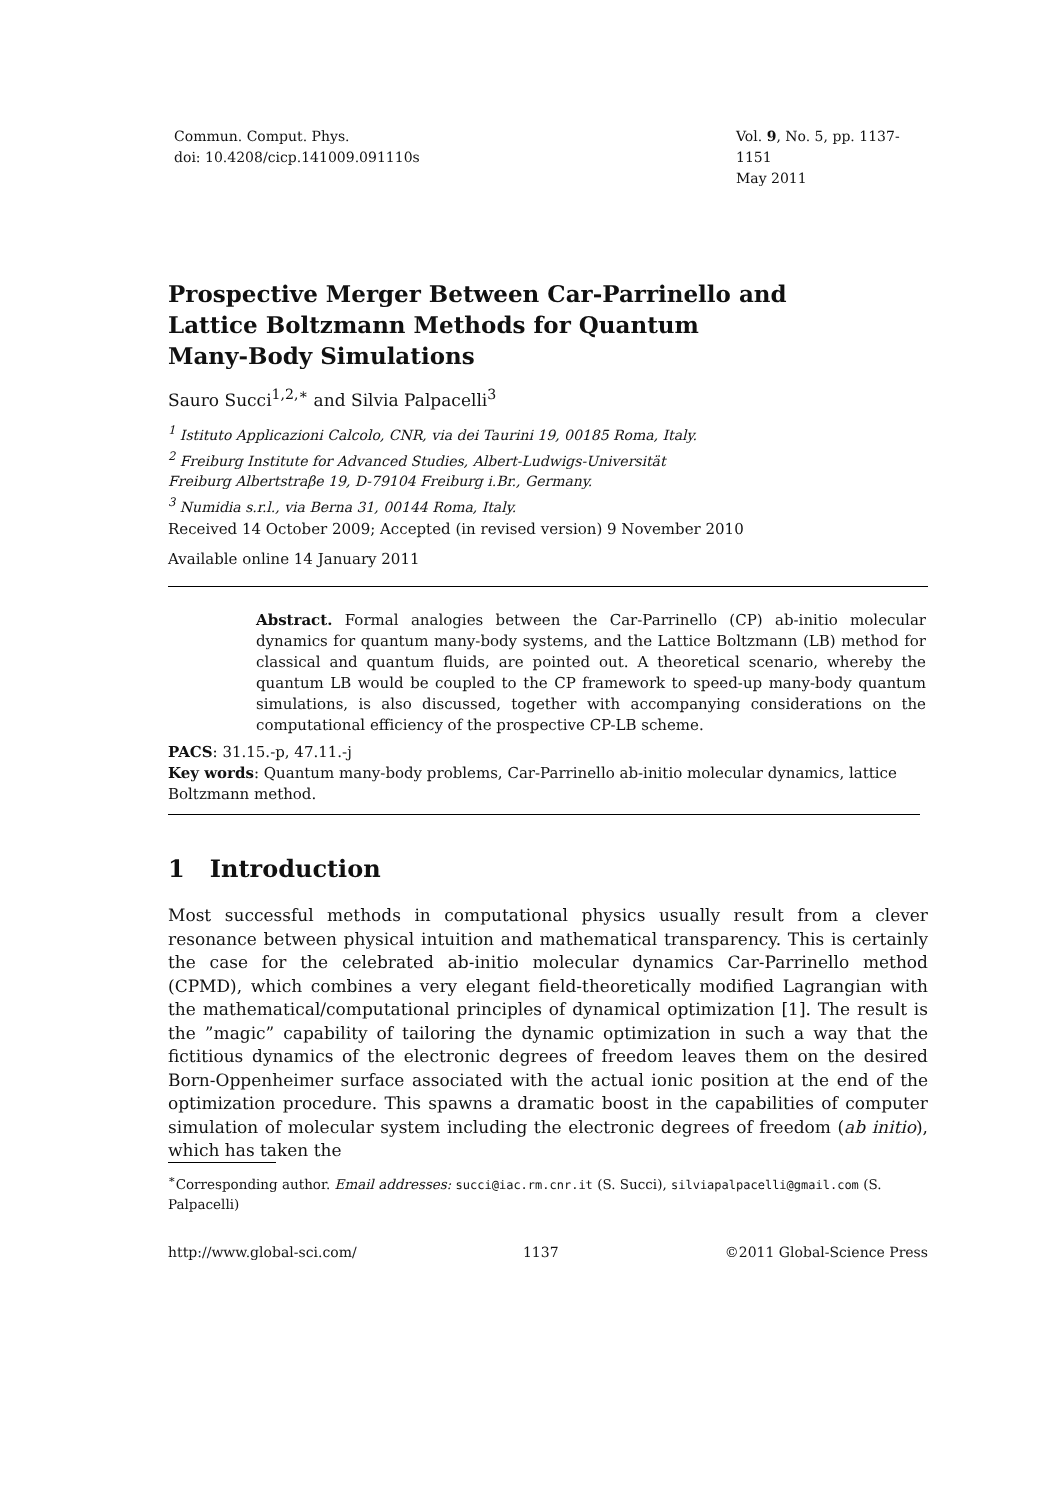Commun. Comput. Phys.
doi: 10.4208/cicp.141009.091110s
Vol. 9, No. 5, pp. 1137-1151
May 2011
Prospective Merger Between Car-Parrinello and
Lattice Boltzmann Methods for Quantum
Many-Body Simulations
Sauro Succi<sup>1,2,∗</sup> and Silvia Palpacelli<sup>3</sup>
<sup>1</sup> Istituto Applicazioni Calcolo, CNR, via dei Taurini 19, 00185 Roma, Italy.
<sup>2</sup> Freiburg Institute for Advanced Studies, Albert-Ludwigs-Universität
Freiburg Albertstraβe 19, D-79104 Freiburg i.Br., Germany.
<sup>3</sup> Numidia s.r.l., via Berna 31, 00144 Roma, Italy.
Received 14 October 2009; Accepted (in revised version) 9 November 2010
Available online 14 January 2011
Abstract. Formal analogies between the Car-Parrinello (CP) ab-initio molecular dynamics for quantum many-body systems, and the Lattice Boltzmann (LB) method for classical and quantum fluids, are pointed out. A theoretical scenario, whereby the quantum LB would be coupled to the CP framework to speed-up many-body quantum simulations, is also discussed, together with accompanying considerations on the computational efficiency of the prospective CP-LB scheme.
PACS: 31.15.-p, 47.11.-j
Key words: Quantum many-body problems, Car-Parrinello ab-initio molecular dynamics, lattice Boltzmann method.
1 Introduction
Most successful methods in computational physics usually result from a clever resonance between physical intuition and mathematical transparency. This is certainly the case for the celebrated ab-initio molecular dynamics Car-Parrinello method (CPMD), which combines a very elegant field-theoretically modified Lagrangian with the mathematical/computational principles of dynamical optimization [1]. The result is the ”magic” capability of tailoring the dynamic optimization in such a way that the fictitious dynamics of the electronic degrees of freedom leaves them on the desired Born-Oppenheimer surface associated with the actual ionic position at the end of the optimization procedure. This spawns a dramatic boost in the capabilities of computer simulation of molecular system including the electronic degrees of freedom (ab initio), which has taken the
<sup>∗</sup>Corresponding author. Email addresses: succi@iac.rm.cnr.it (S. Succi), silviapalpacelli@gmail.com (S. Palpacelli)
http://www.global-sci.com/ 1137 ©2011 Global-Science Press